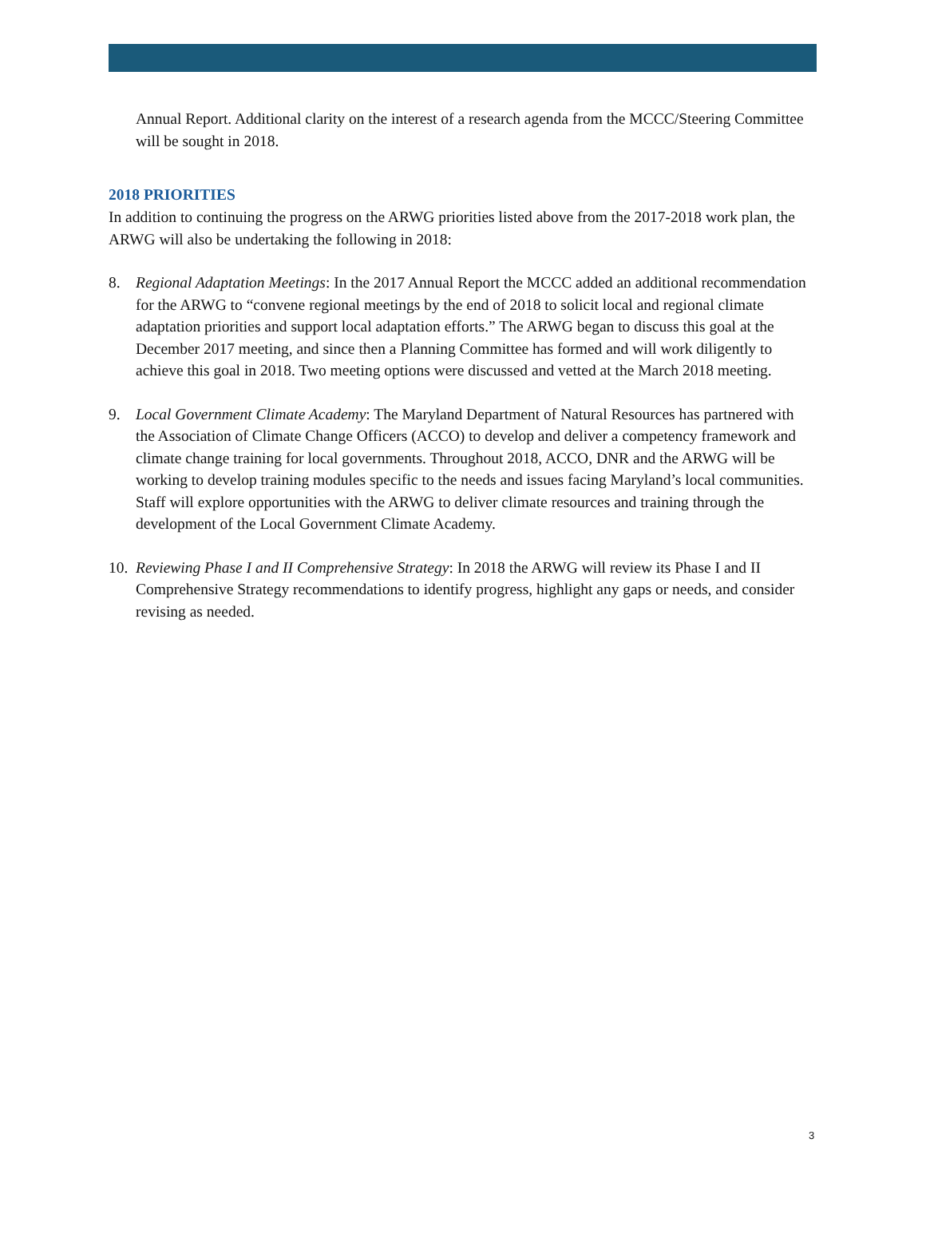Annual Report. Additional clarity on the interest of a research agenda from the MCCC/Steering Committee will be sought in 2018.
2018 PRIORITIES
In addition to continuing the progress on the ARWG priorities listed above from the 2017-2018 work plan, the ARWG will also be undertaking the following in 2018:
8. Regional Adaptation Meetings: In the 2017 Annual Report the MCCC added an additional recommendation for the ARWG to “convene regional meetings by the end of 2018 to solicit local and regional climate adaptation priorities and support local adaptation efforts.” The ARWG began to discuss this goal at the December 2017 meeting, and since then a Planning Committee has formed and will work diligently to achieve this goal in 2018. Two meeting options were discussed and vetted at the March 2018 meeting.
9. Local Government Climate Academy: The Maryland Department of Natural Resources has partnered with the Association of Climate Change Officers (ACCO) to develop and deliver a competency framework and climate change training for local governments. Throughout 2018, ACCO, DNR and the ARWG will be working to develop training modules specific to the needs and issues facing Maryland’s local communities. Staff will explore opportunities with the ARWG to deliver climate resources and training through the development of the Local Government Climate Academy.
10. Reviewing Phase I and II Comprehensive Strategy: In 2018 the ARWG will review its Phase I and II Comprehensive Strategy recommendations to identify progress, highlight any gaps or needs, and consider revising as needed.
3